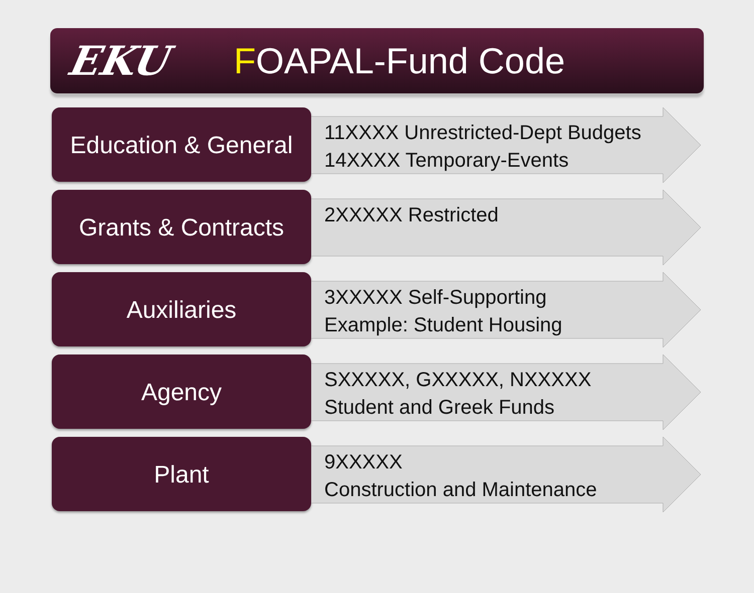EKU FOAPAL-Fund Code
Education & General
11XXXX Unrestricted-Dept Budgets
14XXXX Temporary-Events
Grants & Contracts
2XXXXX Restricted
Auxiliaries
3XXXXX Self-Supporting
Example: Student Housing
Agency
SXXXXX, GXXXXX, NXXXXX
Student and Greek Funds
Plant
9XXXXX
Construction and Maintenance